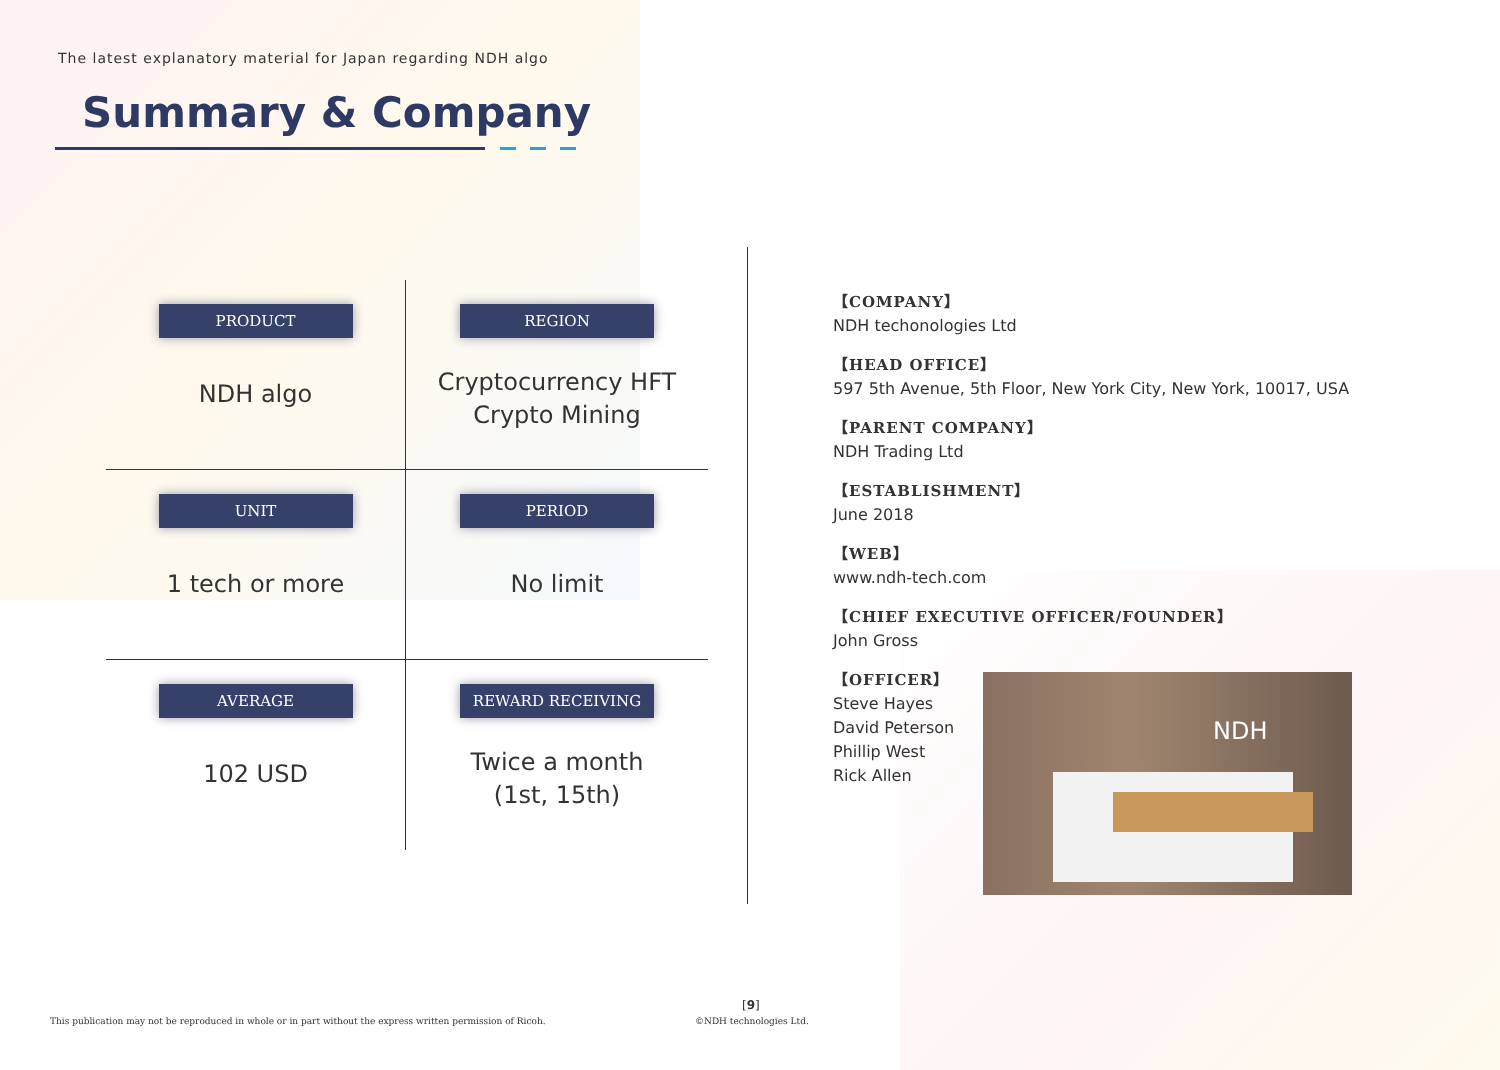The latest explanatory material for Japan regarding NDH algo
Summary & Company
PRODUCT
NDH algo
REGION
Cryptocurrency HFT
Crypto Mining
UNIT
1 tech or more
PERIOD
No limit
AVERAGE
102 USD
REWARD RECEIVING
Twice a month
(1st, 15th)
【COMPANY】
NDH techonologies Ltd
【HEAD OFFICE】
597 5th Avenue, 5th Floor, New York City, New York, 10017, USA
【PARENT COMPANY】
NDH Trading Ltd
【ESTABLISHMENT】
June 2018
【WEB】
www.ndh-tech.com
【CHIEF EXECUTIVE OFFICER/FOUNDER】
John Gross
【OFFICER】
Steve Hayes
David Peterson
Phillip West
Rick Allen
NDH
This publication may not be reproduced in whole or in part without the express written permission of Ricoh.
[9]
©NDH technologies Ltd.